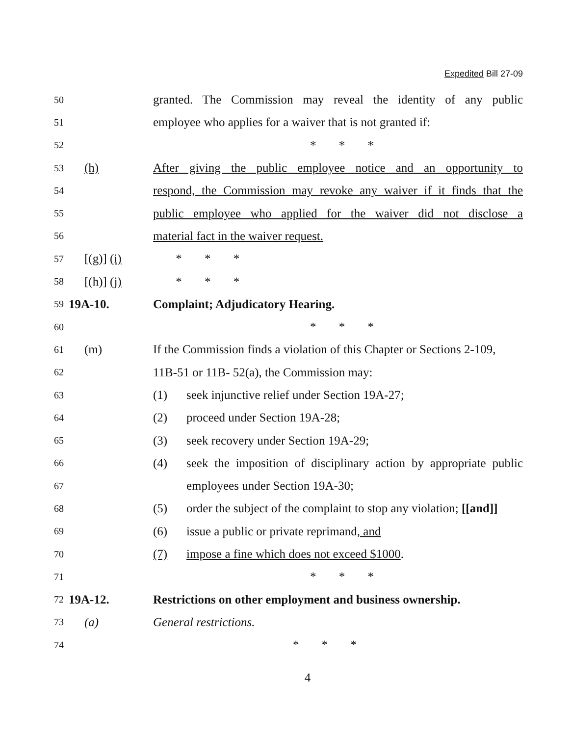Expedited Bill 27-09
50 granted. The Commission may reveal the identity of any public
51 employee who applies for a waiver that is not granted if:
52 * * *
53 (h) After giving the public employee notice and an opportunity to
54 respond, the Commission may revoke any waiver if it finds that the
55 public employee who applied for the waiver did not disclose a
56 material fact in the waiver request.
57 [(g)] (i) * * *
58 [(h)] (j) * * *
59 19A-10. Complaint; Adjudicatory Hearing.
60 * * *
61 (m) If the Commission finds a violation of this Chapter or Sections 2-109,
62 11B-51 or 11B- 52(a), the Commission may:
63 (1) seek injunctive relief under Section 19A-27;
64 (2) proceed under Section 19A-28;
65 (3) seek recovery under Section 19A-29;
66 (4) seek the imposition of disciplinary action by appropriate public
67 employees under Section 19A-30;
68 (5) order the subject of the complaint to stop any violation; [[and]]
69 (6) issue a public or private reprimand, and
70 (7) impose a fine which does not exceed $1000.
71 * * *
72 19A-12. Restrictions on other employment and business ownership.
73 (a) General restrictions.
74 * * *
4